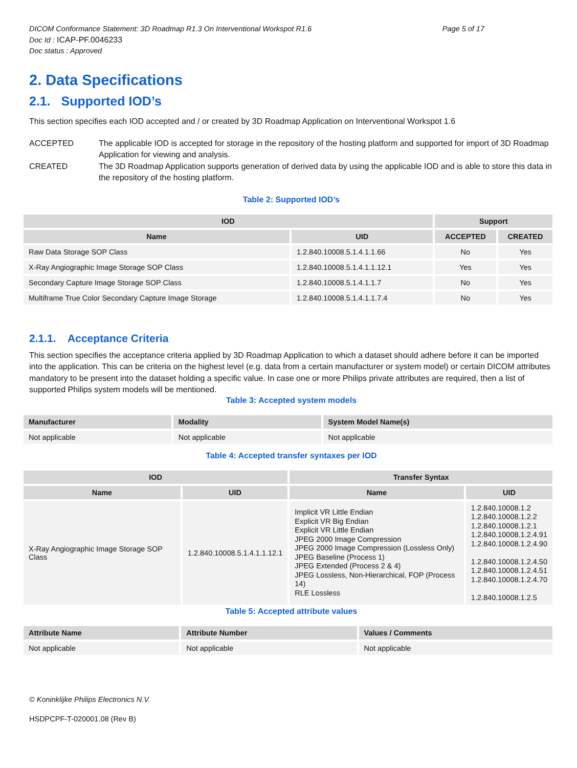DICOM Conformance Statement: 3D Roadmap R1.3 On Interventional Workspot R1.6 Page 5 of 17
Doc Id : ICAP-PF.0046233
Doc status : Approved
2. Data Specifications
2.1. Supported IOD’s
This section specifies each IOD accepted and / or created by 3D Roadmap Application on Interventional Workspot 1.6
ACCEPTED The applicable IOD is accepted for storage in the repository of the hosting platform and supported for import of 3D Roadmap Application for viewing and analysis.
CREATED The 3D Roadmap Application supports generation of derived data by using the applicable IOD and is able to store this data in the repository of the hosting platform.
Table 2: Supported IOD’s
| IOD | | Support | |
| --- | --- | --- | --- |
| Name | UID | ACCEPTED | CREATED |
| Raw Data Storage SOP Class | 1.2.840.10008.5.1.4.1.1.66 | No | Yes |
| X-Ray Angiographic Image Storage SOP Class | 1.2.840.10008.5.1.4.1.1.12.1 | Yes | Yes |
| Secondary Capture Image Storage SOP Class | 1.2.840.10008.5.1.4.1.1.7 | No | Yes |
| Multiframe True Color Secondary Capture Image Storage | 1.2.840.10008.5.1.4.1.1.7.4 | No | Yes |
2.1.1. Acceptance Criteria
This section specifies the acceptance criteria applied by 3D Roadmap Application to which a dataset should adhere before it can be imported into the application. This can be criteria on the highest level (e.g. data from a certain manufacturer or system model) or certain DICOM attributes mandatory to be present into the dataset holding a specific value. In case one or more Philips private attributes are required, then a list of supported Philips system models will be mentioned.
Table 3: Accepted system models
| Manufacturer | Modality | System Model Name(s) |
| --- | --- | --- |
| Not applicable | Not applicable | Not applicable |
Table 4: Accepted transfer syntaxes per IOD
| IOD | | Transfer Syntax | |
| --- | --- | --- | --- |
| Name | UID | Name | UID |
| X-Ray Angiographic Image Storage SOP Class | 1.2.840.10008.5.1.4.1.1.12.1 | Implicit VR Little Endian Explicit VR Big Endian Explicit VR Little Endian JPEG 2000 Image Compression JPEG 2000 Image Compression (Lossless Only) JPEG Baseline (Process 1) JPEG Extended (Process 2 & 4) JPEG Lossless, Non-Hierarchical, FOP (Process 14) RLE Lossless | 1.2.840.10008.1.2 1.2.840.10008.1.2.2 1.2.840.10008.1.2.1 1.2.840.10008.1.2.4.91 1.2.840.10008.1.2.4.90 1.2.840.10008.1.2.4.50 1.2.840.10008.1.2.4.51 1.2.840.10008.1.2.4.70 1.2.840.10008.1.2.5 |
Table 5: Accepted attribute values
| Attribute Name | Attribute Number | Values / Comments |
| --- | --- | --- |
| Not applicable | Not applicable | Not applicable |
© Koninklijke Philips Electronics N.V.
HSDPCPF-T-020001.08 (Rev B)